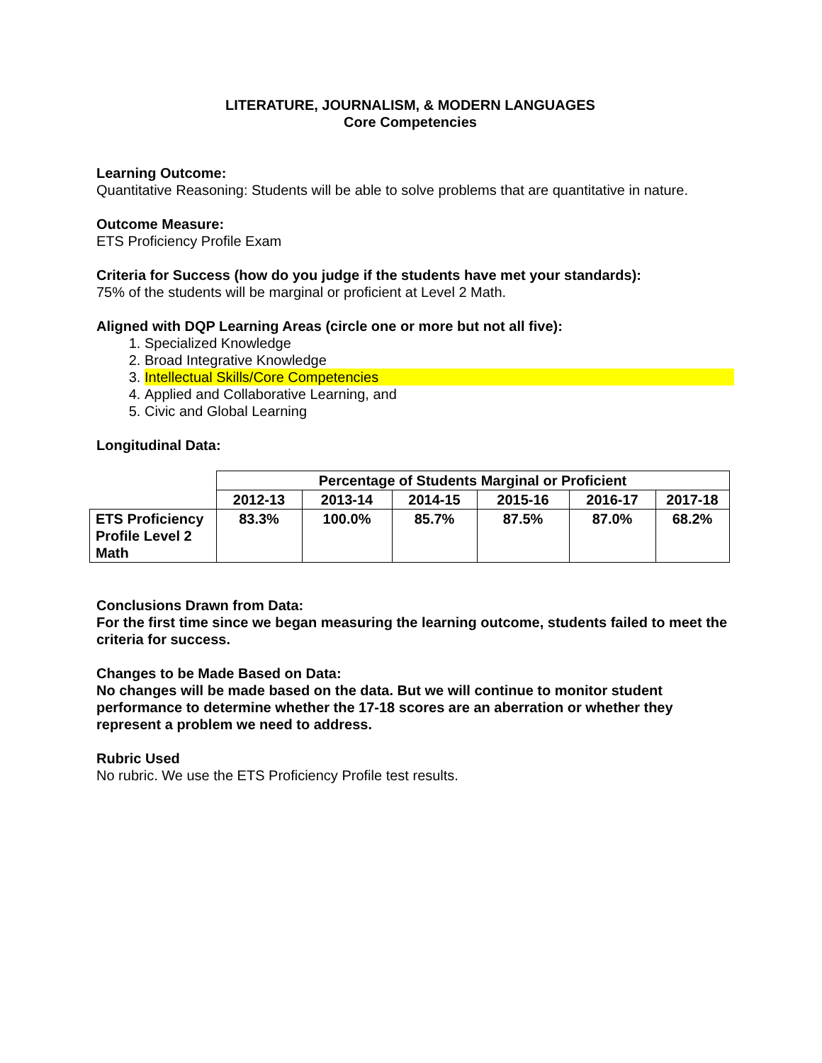LITERATURE, JOURNALISM, & MODERN LANGUAGES
Core Competencies
Learning Outcome:
Quantitative Reasoning: Students will be able to solve problems that are quantitative in nature.
Outcome Measure:
ETS Proficiency Profile Exam
Criteria for Success (how do you judge if the students have met your standards):
75% of the students will be marginal or proficient at Level 2 Math.
Aligned with DQP Learning Areas (circle one or more but not all five):
1. Specialized Knowledge
2. Broad Integrative Knowledge
3. Intellectual Skills/Core Competencies
4. Applied and Collaborative Learning, and
5. Civic and Global Learning
Longitudinal Data:
| | Percentage of Students Marginal or Proficient | | | | | |
| | 2012-13 | 2013-14 | 2014-15 | 2015-16 | 2016-17 | 2017-18 |
| ETS Proficiency Profile Level 2 Math | 83.3% | 100.0% | 85.7% | 87.5% | 87.0% | 68.2% |
Conclusions Drawn from Data:
For the first time since we began measuring the learning outcome, students failed to meet the criteria for success.
Changes to be Made Based on Data:
No changes will be made based on the data. But we will continue to monitor student performance to determine whether the 17-18 scores are an aberration or whether they represent a problem we need to address.
Rubric Used
No rubric. We use the ETS Proficiency Profile test results.